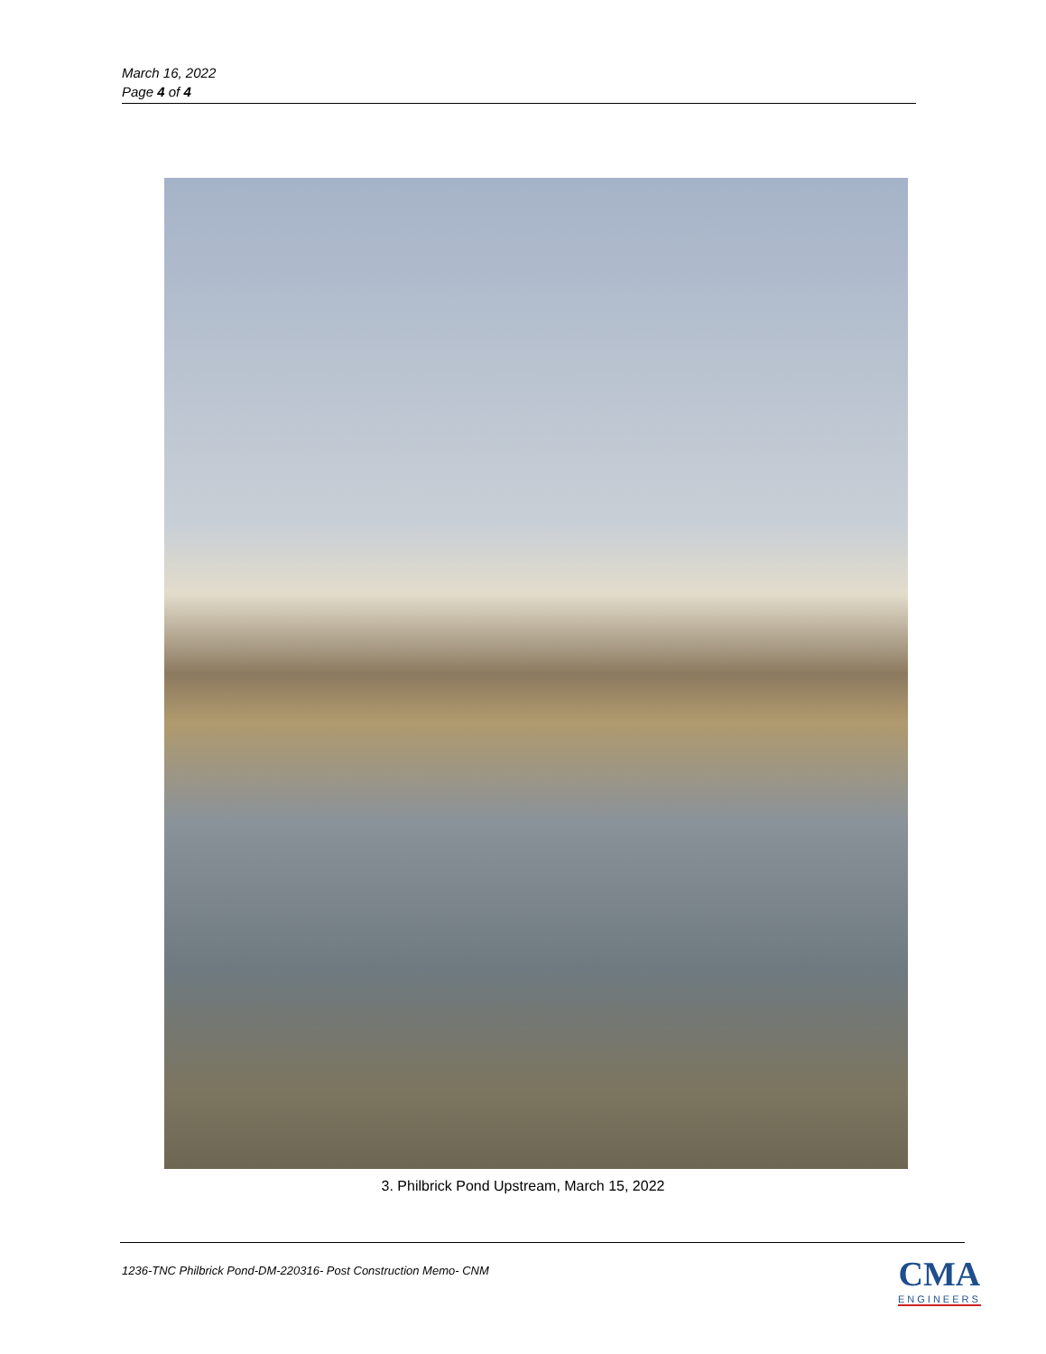March 16, 2022
Page 4 of 4
3. Philbrick Pond Upstream, March 15, 2022
1236-TNC Philbrick Pond-DM-220316- Post Construction Memo- CNM
CMA
ENGINEERS